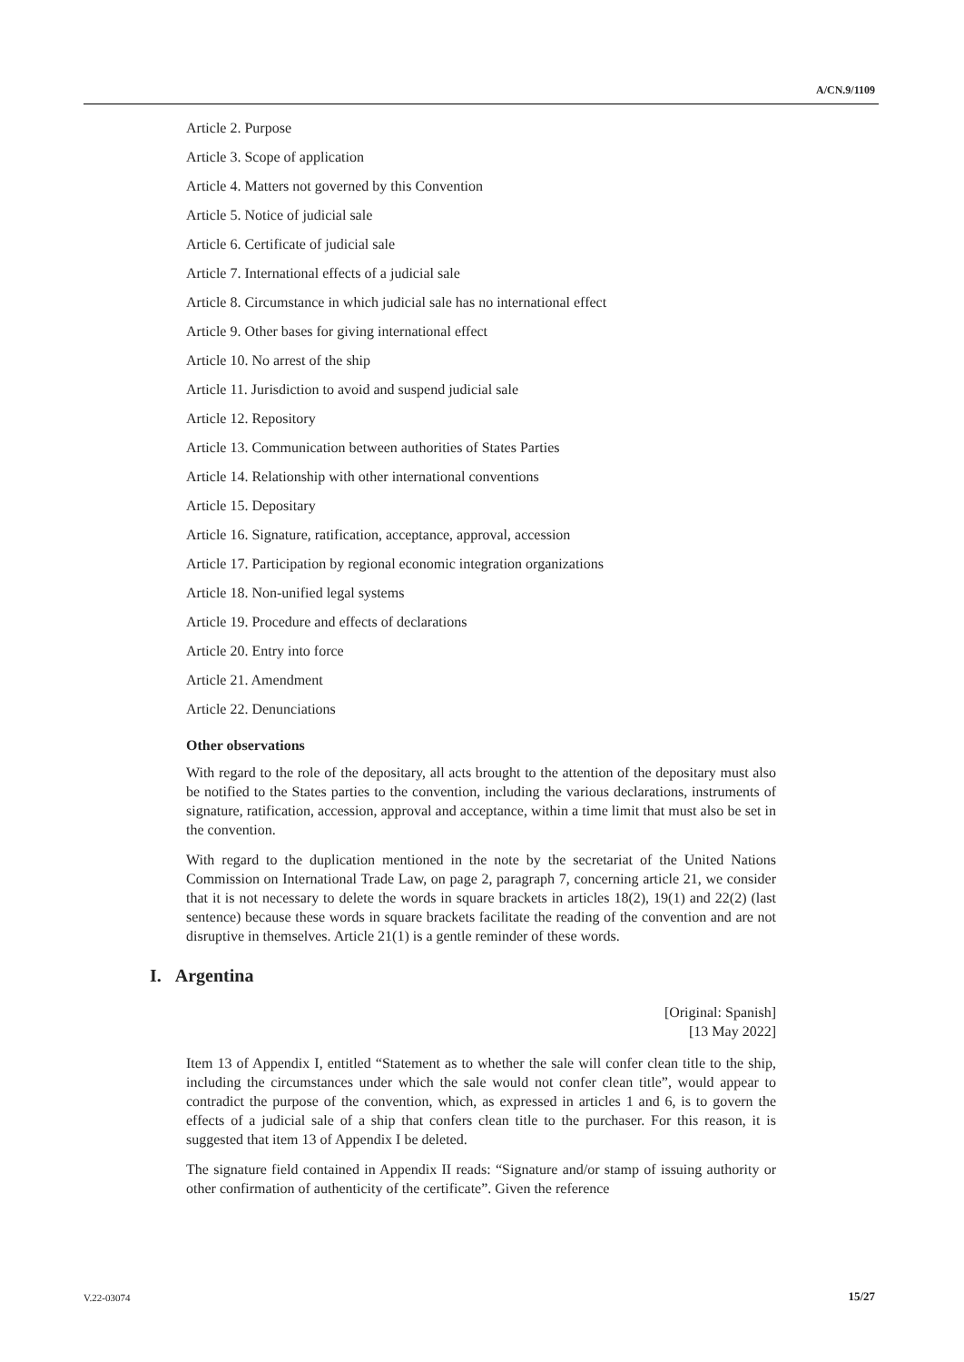A/CN.9/1109
Article 2. Purpose
Article 3. Scope of application
Article 4. Matters not governed by this Convention
Article 5. Notice of judicial sale
Article 6. Certificate of judicial sale
Article 7. International effects of a judicial sale
Article 8. Circumstance in which judicial sale has no international effect
Article 9. Other bases for giving international effect
Article 10. No arrest of the ship
Article 11. Jurisdiction to avoid and suspend judicial sale
Article 12. Repository
Article 13. Communication between authorities of States Parties
Article 14. Relationship with other international conventions
Article 15. Depositary
Article 16. Signature, ratification, acceptance, approval, accession
Article 17. Participation by regional economic integration organizations
Article 18. Non-unified legal systems
Article 19. Procedure and effects of declarations
Article 20. Entry into force
Article 21. Amendment
Article 22. Denunciations
Other observations
With regard to the role of the depositary, all acts brought to the attention of the depositary must also be notified to the States parties to the convention, including the various declarations, instruments of signature, ratification, accession, approval and acceptance, within a time limit that must also be set in the convention.
With regard to the duplication mentioned in the note by the secretariat of the United Nations Commission on International Trade Law, on page 2, paragraph 7, concerning article 21, we consider that it is not necessary to delete the words in square brackets in articles 18(2), 19(1) and 22(2) (last sentence) because these words in square brackets facilitate the reading of the convention and are not disruptive in themselves. Article 21(1) is a gentle reminder of these words.
I. Argentina
[Original: Spanish]
[13 May 2022]
Item 13 of Appendix I, entitled “Statement as to whether the sale will confer clean title to the ship, including the circumstances under which the sale would not confer clean title”, would appear to contradict the purpose of the convention, which, as expressed in articles 1 and 6, is to govern the effects of a judicial sale of a ship that confers clean title to the purchaser. For this reason, it is suggested that item 13 of Appendix I be deleted.
The signature field contained in Appendix II reads: “Signature and/or stamp of issuing authority or other confirmation of authenticity of the certificate”. Given the reference
V.22-03074 15/27